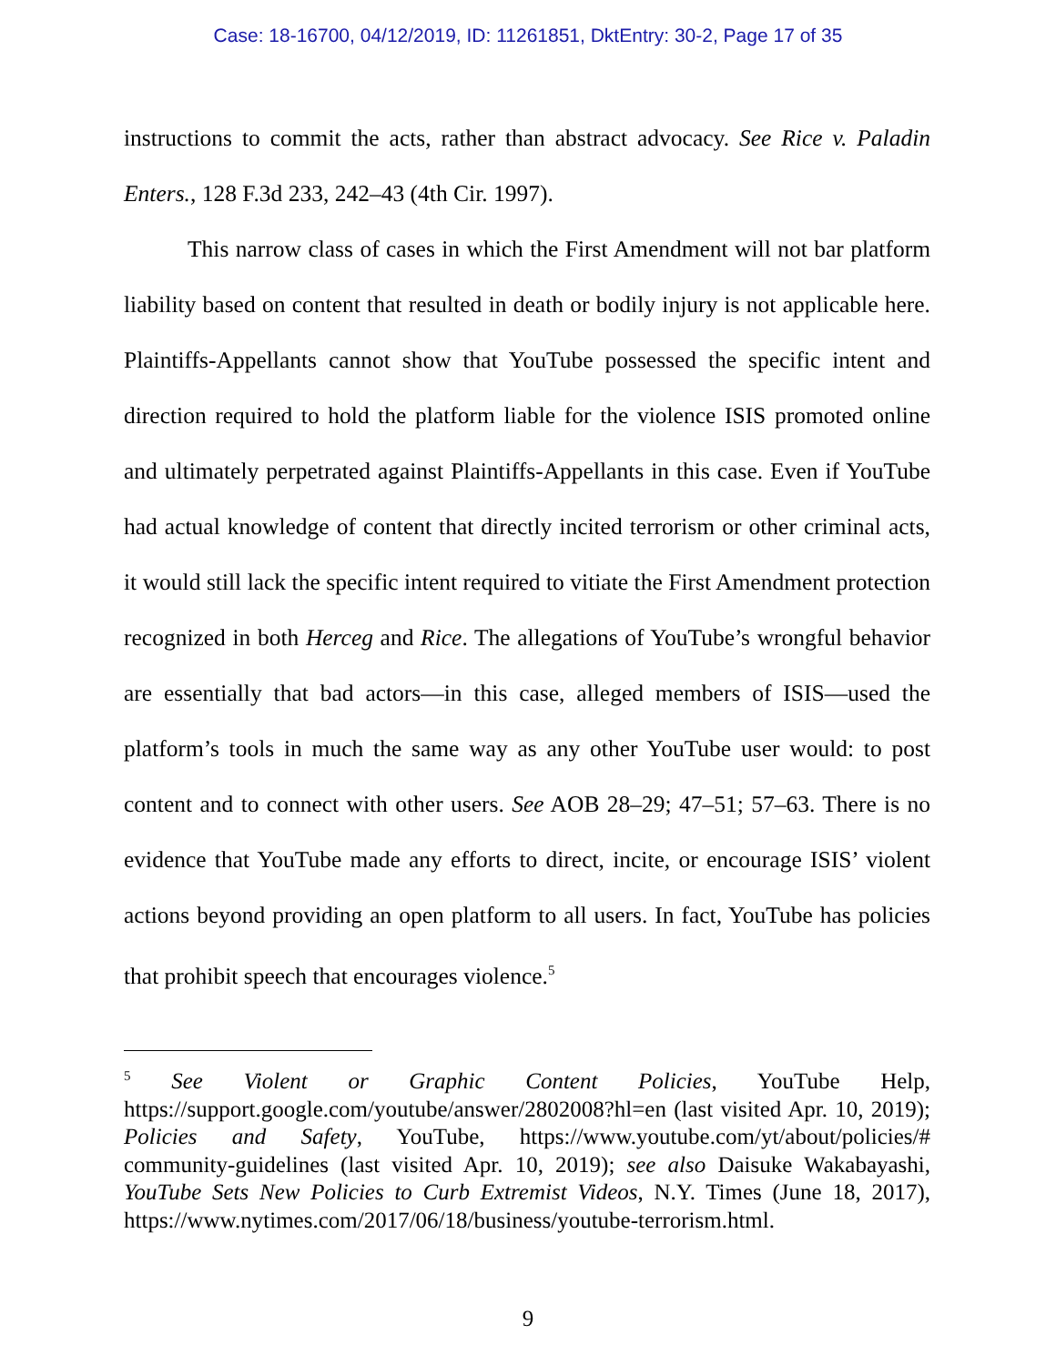Case: 18-16700, 04/12/2019, ID: 11261851, DktEntry: 30-2, Page 17 of 35
instructions to commit the acts, rather than abstract advocacy. See Rice v. Paladin Enters., 128 F.3d 233, 242–43 (4th Cir. 1997).
This narrow class of cases in which the First Amendment will not bar platform liability based on content that resulted in death or bodily injury is not applicable here. Plaintiffs-Appellants cannot show that YouTube possessed the specific intent and direction required to hold the platform liable for the violence ISIS promoted online and ultimately perpetrated against Plaintiffs-Appellants in this case. Even if YouTube had actual knowledge of content that directly incited terrorism or other criminal acts, it would still lack the specific intent required to vitiate the First Amendment protection recognized in both Herceg and Rice. The allegations of YouTube’s wrongful behavior are essentially that bad actors—in this case, alleged members of ISIS—used the platform’s tools in much the same way as any other YouTube user would: to post content and to connect with other users. See AOB 28–29; 47–51; 57–63. There is no evidence that YouTube made any efforts to direct, incite, or encourage ISIS’ violent actions beyond providing an open platform to all users. In fact, YouTube has policies that prohibit speech that encourages violence.<sup>5</sup>
<sup>5</sup> See Violent or Graphic Content Policies, YouTube Help, https://support.google.com/youtube/answer/2802008?hl=en (last visited Apr. 10, 2019); Policies and Safety, YouTube, https://www.youtube.com/yt/about/policies/# community-guidelines (last visited Apr. 10, 2019); see also Daisuke Wakabayashi, YouTube Sets New Policies to Curb Extremist Videos, N.Y. Times (June 18, 2017), https://www.nytimes.com/2017/06/18/business/youtube-terrorism.html.
9